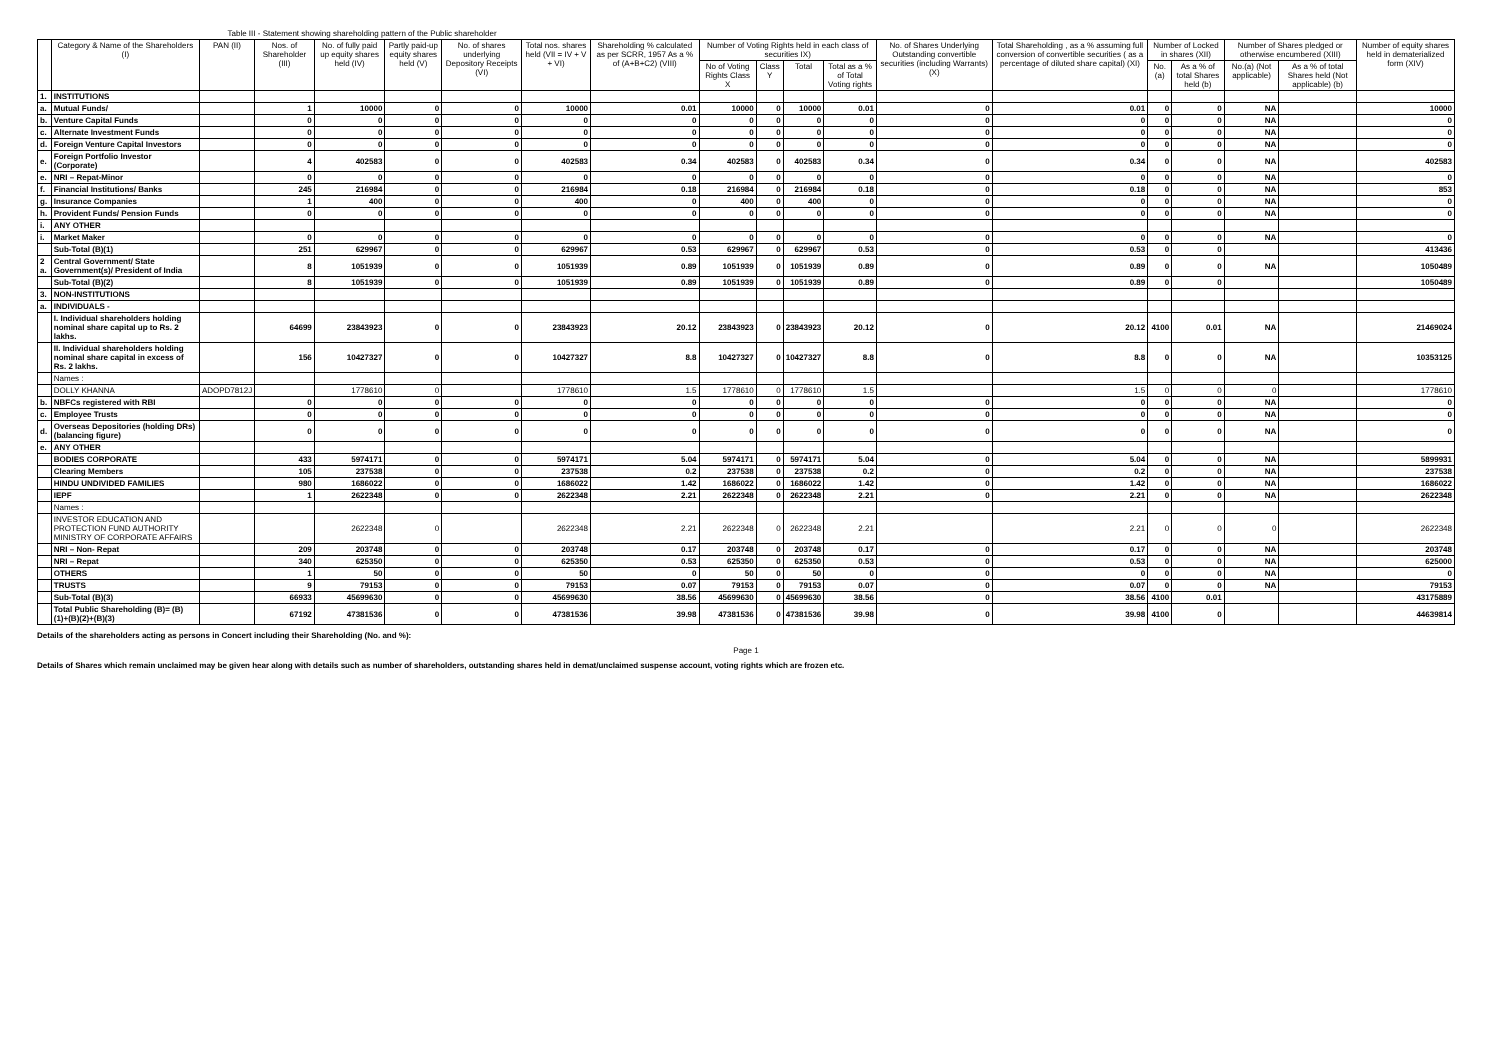| Table III - Statement showing shareholding pattern of the Public shareholder | | | | | | | | | | | | | | | | | | | |
| --- | --- | --- | --- | --- | --- | --- | --- | --- | --- | --- | --- | --- | --- | --- | --- | --- | --- | --- | --- |
| | Category & Name of the Shareholders (I) | PAN (II) | Nos. of Shareholder (III) | No. of fully paid up equity shares held (IV) | Partly paid-up equity shares held (V) | No. of shares underlying Depository Receipts (VI) | Total nos. shares held (VII = IV + V + VI) | Shareholding % calculated as per SCRR, 1957 As a % of (A+B+C2) (VIII) | Number of Voting Rights held in each class of securities IX) | | | | No. of Shares Underlying Outstanding convertible securities (including Warrants) (X) | Total Shareholding , as a % assuming full conversion of convertible securities ( as a percentage of diluted share capital) (XI) | Number of Locked in shares (XII) | | Number of Shares pledged or otherwise encumbered (XIII) | | Number of equity shares held in dematerialized form (XIV) |
| | | | | | | | | | No of Voting Rights Class X | Class Y | Total | Total as a % of Total Voting rights | | | No.(a) | As a % of total Shares held (b) | No.(a) (Not applicable) | As a % of total Shares held (Not applicable) (b) | |
| 1. | INSTITUTIONS | | | | | | | | | | | | | | | | | | |
| a. | Mutual Funds/ | | 1 | 10000 | 0 | 0 | 10000 | 0.01 | 10000 | 0 | 10000 | 0.01 | 0 | 0.01 | 0 | 0 | NA | | 10000 |
| b. | Venture Capital Funds | | 0 | 0 | 0 | 0 | 0 | 0 | 0 | 0 | 0 | 0 | 0 | 0 | 0 | 0 | NA | | 0 |
| c. | Alternate Investment Funds | | 0 | 0 | 0 | 0 | 0 | 0 | 0 | 0 | 0 | 0 | 0 | 0 | 0 | 0 | NA | | 0 |
| d. | Foreign Venture Capital Investors | | 0 | 0 | 0 | 0 | 0 | 0 | 0 | 0 | 0 | 0 | 0 | 0 | 0 | 0 | NA | | 0 |
| e. | Foreign Portfolio Investor (Corporate) | | 4 | 402583 | 0 | 0 | 402583 | 0.34 | 402583 | 0 | 402583 | 0.34 | 0 | 0.34 | 0 | 0 | NA | | 402583 |
| e. | NRI – Repat-Minor | | 0 | 0 | 0 | 0 | 0 | 0 | 0 | 0 | 0 | 0 | 0 | 0 | 0 | 0 | NA | | 0 |
| f. | Financial Institutions/ Banks | | 245 | 216984 | 0 | 0 | 216984 | 0.18 | 216984 | 0 | 216984 | 0.18 | 0 | 0.18 | 0 | 0 | NA | | 853 |
| g. | Insurance Companies | | 1 | 400 | 0 | 0 | 400 | 0 | 400 | 0 | 400 | 0 | 0 | 0 | 0 | 0 | NA | | 0 |
| h. | Provident Funds/ Pension Funds | | 0 | 0 | 0 | 0 | 0 | 0 | 0 | 0 | 0 | 0 | 0 | 0 | 0 | 0 | NA | | 0 |
| i. | ANY OTHER | | | | | | | | | | | | | | | | | | |
| i. | Market Maker | | 0 | 0 | 0 | 0 | 0 | 0 | 0 | 0 | 0 | 0 | 0 | 0 | 0 | 0 | NA | | 0 |
| | Sub-Total (B)(1) | | 251 | 629967 | 0 | 0 | 629967 | 0.53 | 629967 | 0 | 629967 | 0.53 | 0 | 0.53 | 0 | 0 | | | 413436 |
| 2 a. | Central Government/ State Government(s)/ President of India | | 8 | 1051939 | 0 | 0 | 1051939 | 0.89 | 1051939 | 0 | 1051939 | 0.89 | 0 | 0.89 | 0 | 0 | NA | | 1050489 |
| | Sub-Total (B)(2) | | 8 | 1051939 | 0 | 0 | 1051939 | 0.89 | 1051939 | 0 | 1051939 | 0.89 | 0 | 0.89 | 0 | 0 | | | 1050489 |
| 3. | NON-INSTITUTIONS | | | | | | | | | | | | | | | | | | |
| a. | INDIVIDUALS - | | | | | | | | | | | | | | | | | | |
| | I. Individual shareholders holding nominal share capital up to Rs. 2 lakhs. | | 64699 | 23843923 | 0 | 0 | 23843923 | 20.12 | 23843923 | 0 | 23843923 | 20.12 | 0 | 20.12 | 4100 | 0.01 | NA | | 21469024 |
| | II. Individual shareholders holding nominal share capital in excess of Rs. 2 lakhs. | | 156 | 10427327 | 0 | 0 | 10427327 | 8.8 | 10427327 | 0 | 10427327 | 8.8 | 0 | 8.8 | 0 | 0 | NA | | 10353125 |
| | Names : | | | | | | | | | | | | | | | | | | |
| | DOLLY KHANNA | ADOPD7812J | | 1778610 | 0 | | 1778610 | 1.5 | 1778610 | 0 | 1778610 | 1.5 | | 1.5 | 0 | 0 | 0 | | 1778610 |
| b. | NBFCs registered with RBI | | 0 | 0 | 0 | 0 | 0 | 0 | 0 | 0 | 0 | 0 | 0 | 0 | 0 | 0 | NA | | 0 |
| c. | Employee Trusts | | 0 | 0 | 0 | 0 | 0 | 0 | 0 | 0 | 0 | 0 | 0 | 0 | 0 | 0 | NA | | 0 |
| d. | Overseas Depositories (holding DRs) (balancing figure) | | 0 | 0 | 0 | 0 | 0 | 0 | 0 | 0 | 0 | 0 | 0 | 0 | 0 | 0 | NA | | 0 |
| e. | ANY OTHER | | | | | | | | | | | | | | | | | | |
| | BODIES CORPORATE | | 433 | 5974171 | 0 | 0 | 5974171 | 5.04 | 5974171 | 0 | 5974171 | 5.04 | 0 | 5.04 | 0 | 0 | NA | | 5899931 |
| | Clearing Members | | 105 | 237538 | 0 | 0 | 237538 | 0.2 | 237538 | 0 | 237538 | 0.2 | 0 | 0.2 | 0 | 0 | NA | | 237538 |
| | HINDU UNDIVIDED FAMILIES | | 980 | 1686022 | 0 | 0 | 1686022 | 1.42 | 1686022 | 0 | 1686022 | 1.42 | 0 | 1.42 | 0 | 0 | NA | | 1686022 |
| | IEPF | | 1 | 2622348 | 0 | 0 | 2622348 | 2.21 | 2622348 | 0 | 2622348 | 2.21 | 0 | 2.21 | 0 | 0 | NA | | 2622348 |
| | Names : | | | | | | | | | | | | | | | | | | |
| | INVESTOR EDUCATION AND PROTECTION FUND AUTHORITY MINISTRY OF CORPORATE AFFAIRS | | | 2622348 | 0 | | 2622348 | 2.21 | 2622348 | 0 | 2622348 | 2.21 | | 2.21 | 0 | 0 | 0 | | 2622348 |
| | NRI – Non- Repat | | 209 | 203748 | 0 | 0 | 203748 | 0.17 | 203748 | 0 | 203748 | 0.17 | 0 | 0.17 | 0 | 0 | NA | | 203748 |
| | NRI – Repat | | 340 | 625350 | 0 | 0 | 625350 | 0.53 | 625350 | 0 | 625350 | 0.53 | 0 | 0.53 | 0 | 0 | NA | | 625000 |
| | OTHERS | | 1 | 50 | 0 | 0 | 50 | 0 | 50 | 0 | 50 | 0 | 0 | 0 | 0 | 0 | NA | | 0 |
| | TRUSTS | | 9 | 79153 | 0 | 0 | 79153 | 0.07 | 79153 | 0 | 79153 | 0.07 | 0 | 0.07 | 0 | 0 | NA | | 79153 |
| | Sub-Total (B)(3) | | 66933 | 45699630 | 0 | 0 | 45699630 | 38.56 | 45699630 | 0 | 45699630 | 38.56 | 0 | 38.56 | 4100 | 0.01 | | | 43175889 |
| | Total Public Shareholding (B)= (B)(1)+(B)(2)+(B)(3) | | 67192 | 47381536 | 0 | 0 | 47381536 | 39.98 | 47381536 | 0 | 47381536 | 39.98 | 0 | 39.98 | 4100 | 0 | | | 44639814 |
Details of the shareholders acting as persons in Concert including their Shareholding (No. and %):
Page 1
Details of Shares which remain unclaimed may be given hear along with details such as number of shareholders, outstanding shares held in demat/unclaimed suspense account, voting rights which are frozen etc.